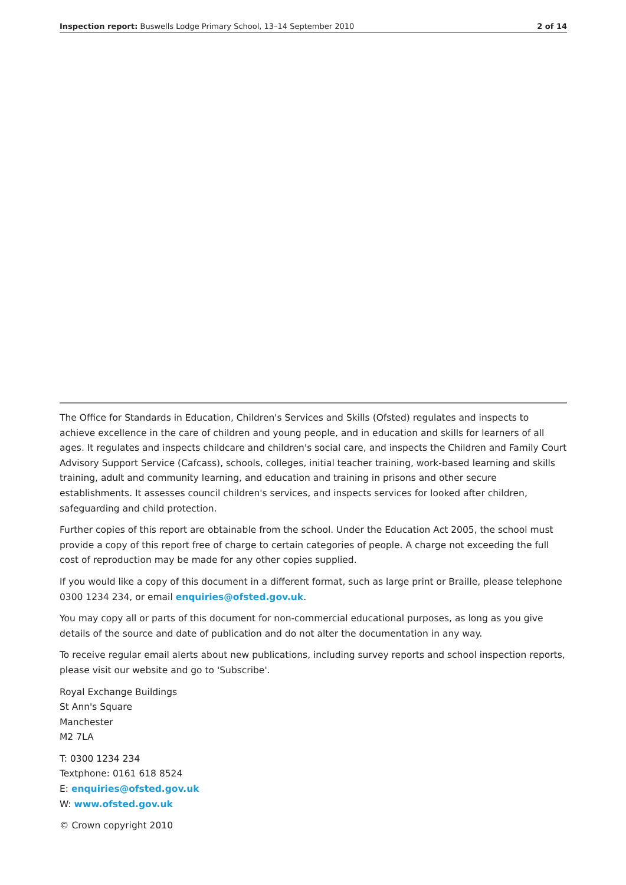Inspection report: Buswells Lodge Primary School, 13–14 September 2010 2 of 14
The Office for Standards in Education, Children's Services and Skills (Ofsted) regulates and inspects to achieve excellence in the care of children and young people, and in education and skills for learners of all ages. It regulates and inspects childcare and children's social care, and inspects the Children and Family Court Advisory Support Service (Cafcass), schools, colleges, initial teacher training, work-based learning and skills training, adult and community learning, and education and training in prisons and other secure establishments. It assesses council children's services, and inspects services for looked after children, safeguarding and child protection.
Further copies of this report are obtainable from the school. Under the Education Act 2005, the school must provide a copy of this report free of charge to certain categories of people. A charge not exceeding the full cost of reproduction may be made for any other copies supplied.
If you would like a copy of this document in a different format, such as large print or Braille, please telephone 0300 1234 234, or email enquiries@ofsted.gov.uk.
You may copy all or parts of this document for non-commercial educational purposes, as long as you give details of the source and date of publication and do not alter the documentation in any way.
To receive regular email alerts about new publications, including survey reports and school inspection reports, please visit our website and go to 'Subscribe'.
Royal Exchange Buildings
St Ann's Square
Manchester
M2 7LA
T: 0300 1234 234
Textphone: 0161 618 8524
E: enquiries@ofsted.gov.uk
W: www.ofsted.gov.uk
© Crown copyright 2010